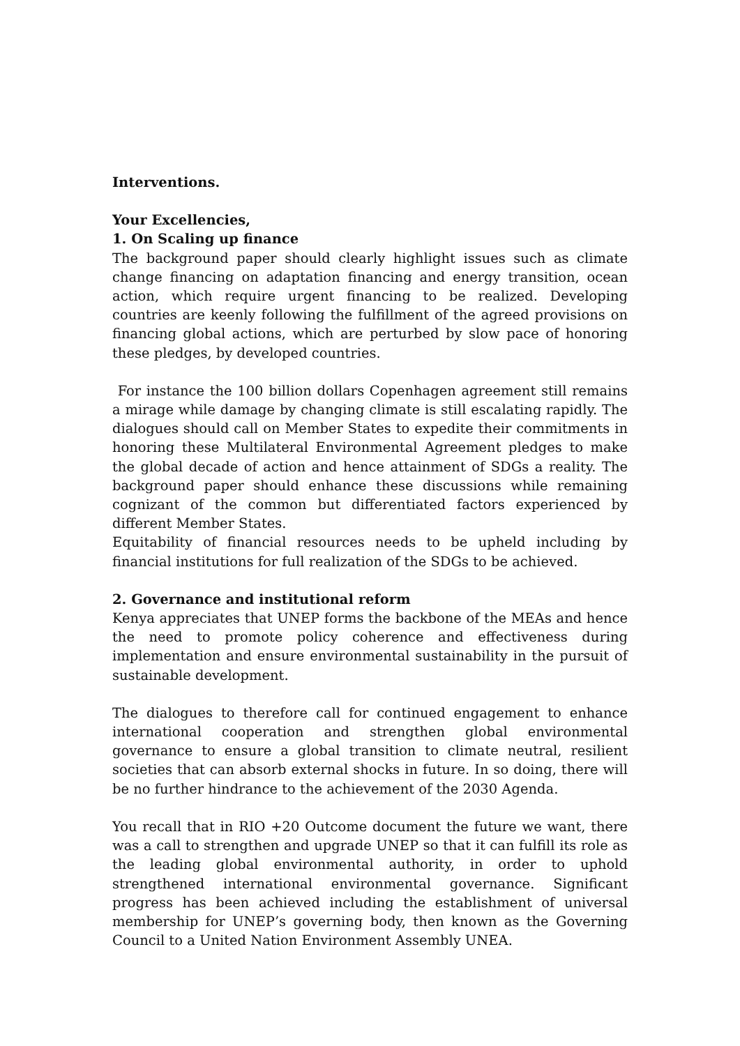Interventions.
Your Excellencies,
1. On Scaling up finance
The background paper should clearly highlight issues such as climate change financing on adaptation financing and energy transition, ocean action, which require urgent financing to be realized. Developing countries are keenly following the fulfillment of the agreed provisions on financing global actions, which are perturbed by slow pace of honoring these pledges, by developed countries.
For instance the 100 billion dollars Copenhagen agreement still remains a mirage while damage by changing climate is still escalating rapidly. The dialogues should call on Member States to expedite their commitments in honoring these Multilateral Environmental Agreement pledges to make the global decade of action and hence attainment of SDGs a reality. The background paper should enhance these discussions while remaining cognizant of the common but differentiated factors experienced by different Member States.
Equitability of financial resources needs to be upheld including by financial institutions for full realization of the SDGs to be achieved.
2. Governance and institutional reform
Kenya appreciates that UNEP forms the backbone of the MEAs and hence the need to promote policy coherence and effectiveness during implementation and ensure environmental sustainability in the pursuit of sustainable development.
The dialogues to therefore call for continued engagement to enhance international cooperation and strengthen global environmental governance to ensure a global transition to climate neutral, resilient societies that can absorb external shocks in future. In so doing, there will be no further hindrance to the achievement of the 2030 Agenda.
You recall that in RIO +20 Outcome document the future we want, there was a call to strengthen and upgrade UNEP so that it can fulfill its role as the leading global environmental authority, in order to uphold strengthened international environmental governance. Significant progress has been achieved including the establishment of universal membership for UNEP’s governing body, then known as the Governing Council to a United Nation Environment Assembly UNEA.